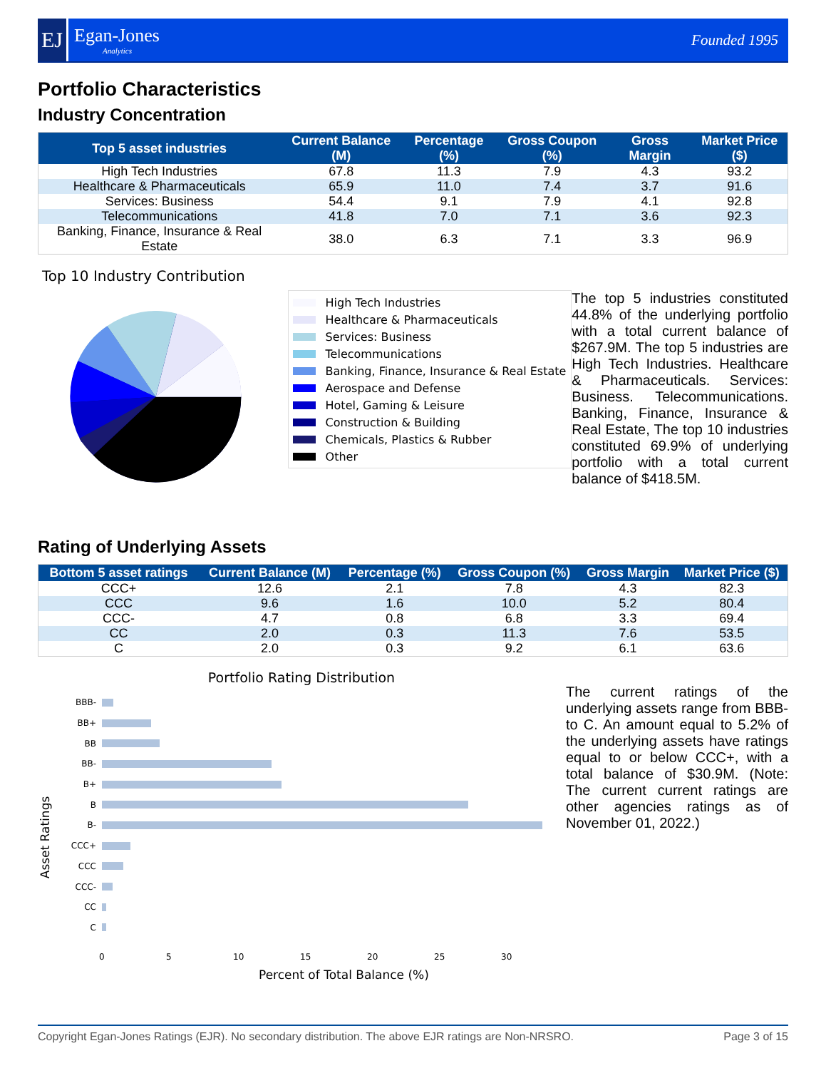EJ
Egan-Jones
Analytics
Founded 1995
Portfolio Characteristics
Industry Concentration
| Top 5 asset industries | Current Balance (M) | Percentage (%) | Gross Coupon (%) | Gross Margin | Market Price ($) |
| --- | --- | --- | --- | --- | --- |
| High Tech Industries | 67.8 | 11.3 | 7.9 | 4.3 | 93.2 |
| Healthcare & Pharmaceuticals | 65.9 | 11.0 | 7.4 | 3.7 | 91.6 |
| Services: Business | 54.4 | 9.1 | 7.9 | 4.1 | 92.8 |
| Telecommunications | 41.8 | 7.0 | 7.1 | 3.6 | 92.3 |
| Banking, Finance, Insurance & Real Estate | 38.0 | 6.3 | 7.1 | 3.3 | 96.9 |
Top 10 Industry Contribution
High Tech Industries
Healthcare & Pharmaceuticals
Services: Business
Telecommunications
Banking, Finance, Insurance & Real Estate
Aerospace and Defense
Hotel, Gaming & Leisure
Construction & Building
Chemicals, Plastics & Rubber
Other
The top 5 industries constituted 44.8% of the underlying portfolio with a total current balance of $267.9M. The top 5 industries are High Tech Industries. Healthcare & Pharmaceuticals. Services: Business. Telecommunications. Banking, Finance, Insurance & Real Estate, The top 10 industries constituted 69.9% of underlying portfolio with a total current balance of $418.5M.
Rating of Underlying Assets
| Bottom 5 asset ratings | Current Balance (M) | Percentage (%) | Gross Coupon (%) | Gross Margin | Market Price ($) |
| --- | --- | --- | --- | --- | --- |
| CCC+ | 12.6 | 2.1 | 7.8 | 4.3 | 82.3 |
| CCC | 9.6 | 1.6 | 10.0 | 5.2 | 80.4 |
| CCC- | 4.7 | 0.8 | 6.8 | 3.3 | 69.4 |
| CC | 2.0 | 0.3 | 11.3 | 7.6 | 53.5 |
| C | 2.0 | 0.3 | 9.2 | 6.1 | 63.6 |
Portfolio Rating Distribution
Asset Ratings
BBB-
BB+
BB
BB-
B+
B
B-
CCC+
CCC
CCC-
CC
C
0 5 10 15 20 25 30
Percent of Total Balance (%)
The current ratings of the underlying assets range from BBB- to C. An amount equal to 5.2% of the underlying assets have ratings equal to or below CCC+, with a total balance of $30.9M. (Note: The current current ratings are other agencies ratings as of November 01, 2022.)
Copyright Egan-Jones Ratings (EJR). No secondary distribution. The above EJR ratings are Non-NRSRO. Page 3 of 15